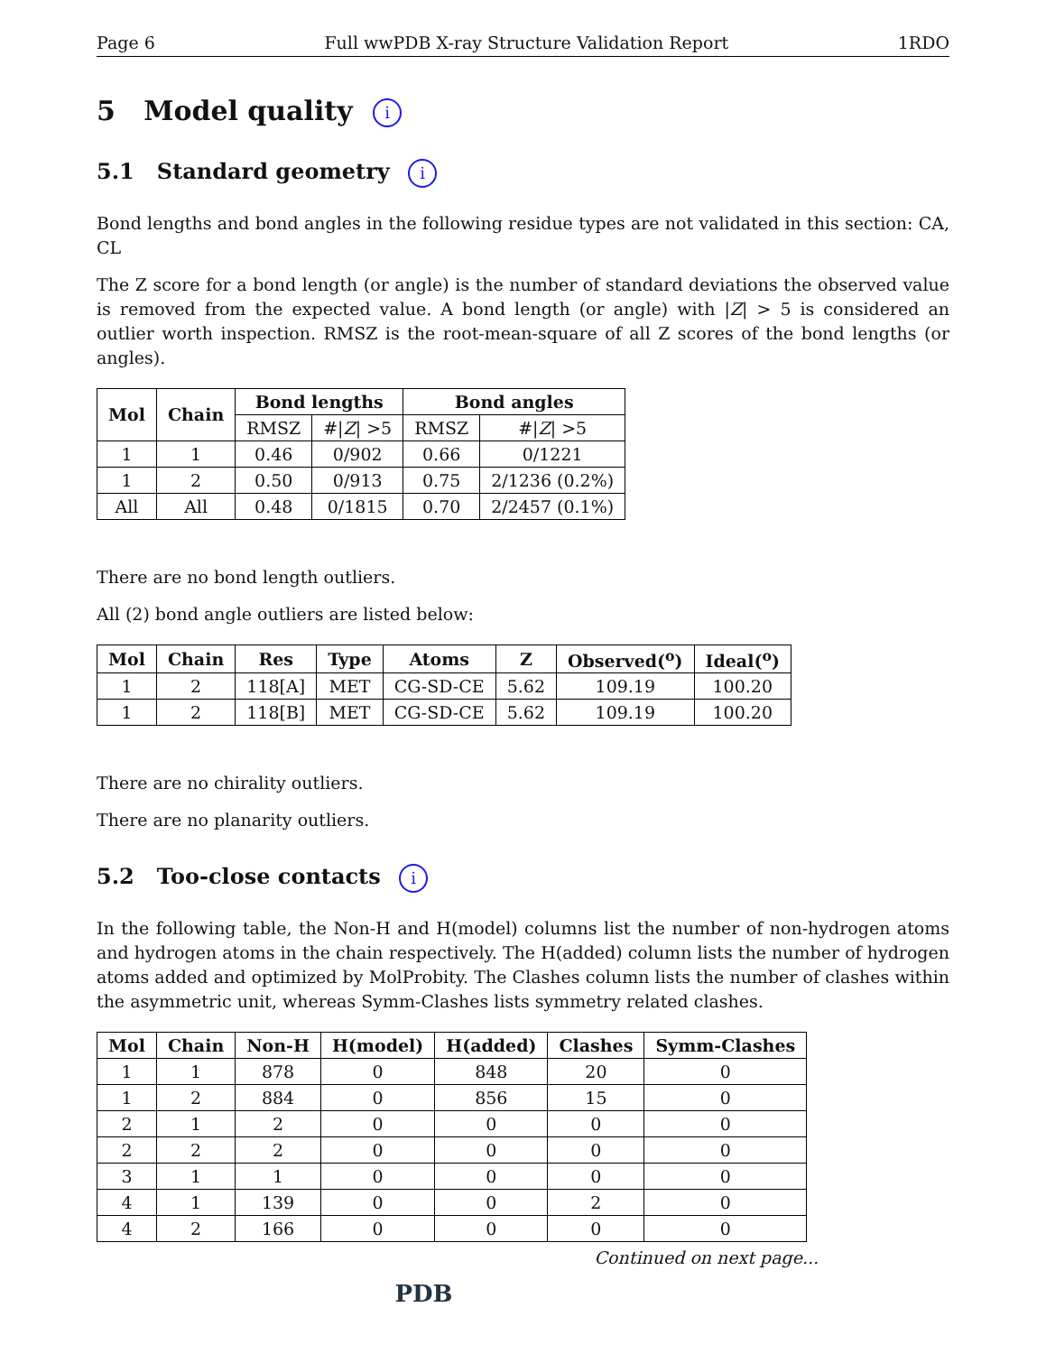Page 6 Full wwPDB X-ray Structure Validation Report 1RDO
5 Model quality i
5.1 Standard geometry i
Bond lengths and bond angles in the following residue types are not validated in this section: CA, CL
The Z score for a bond length (or angle) is the number of standard deviations the observed value is removed from the expected value. A bond length (or angle) with |Z| > 5 is considered an outlier worth inspection. RMSZ is the root-mean-square of all Z scores of the bond lengths (or angles).
| Mol | Chain | Bond lengths | | Bond angles | |
| --- | --- | --- | --- | --- | --- |
| | | RMSZ | #/ Z / >5 | RMSZ | #/ Z / >5 |
| 1 | 1 | 0.46 | 0/902 | 0.66 | 0/1221 |
| 1 | 2 | 0.50 | 0/913 | 0.75 | 2/1236 (0.2%) |
| All | All | 0.48 | 0/1815 | 0.70 | 2/2457 (0.1%) |
There are no bond length outliers.
All (2) bond angle outliers are listed below:
| Mol | Chain | Res | Type | Atoms | Z | Observed(<sup>o</sup>) | Ideal(<sup>o</sup>) |
| --- | --- | --- | --- | --- | --- | --- | --- |
| 1 | 2 | 118[A] | MET | CG-SD-CE | 5.62 | 109.19 | 100.20 |
| 1 | 2 | 118[B] | MET | CG-SD-CE | 5.62 | 109.19 | 100.20 |
There are no chirality outliers.
There are no planarity outliers.
5.2 Too-close contacts i
In the following table, the Non-H and H(model) columns list the number of non-hydrogen atoms and hydrogen atoms in the chain respectively. The H(added) column lists the number of hydrogen atoms added and optimized by MolProbity. The Clashes column lists the number of clashes within the asymmetric unit, whereas Symm-Clashes lists symmetry related clashes.
| Mol | Chain | Non-H | H(model) | H(added) | Clashes | Symm-Clashes |
| --- | --- | --- | --- | --- | --- | --- |
| 1 | 1 | 878 | 0 | 848 | 20 | 0 |
| 1 | 2 | 884 | 0 | 856 | 15 | 0 |
| 2 | 1 | 2 | 0 | 0 | 0 | 0 |
| 2 | 2 | 2 | 0 | 0 | 0 | 0 |
| 3 | 1 | 1 | 0 | 0 | 0 | 0 |
| 4 | 1 | 139 | 0 | 0 | 2 | 0 |
| 4 | 2 | 166 | 0 | 0 | 0 | 0 |
Continued on next page...
PDB